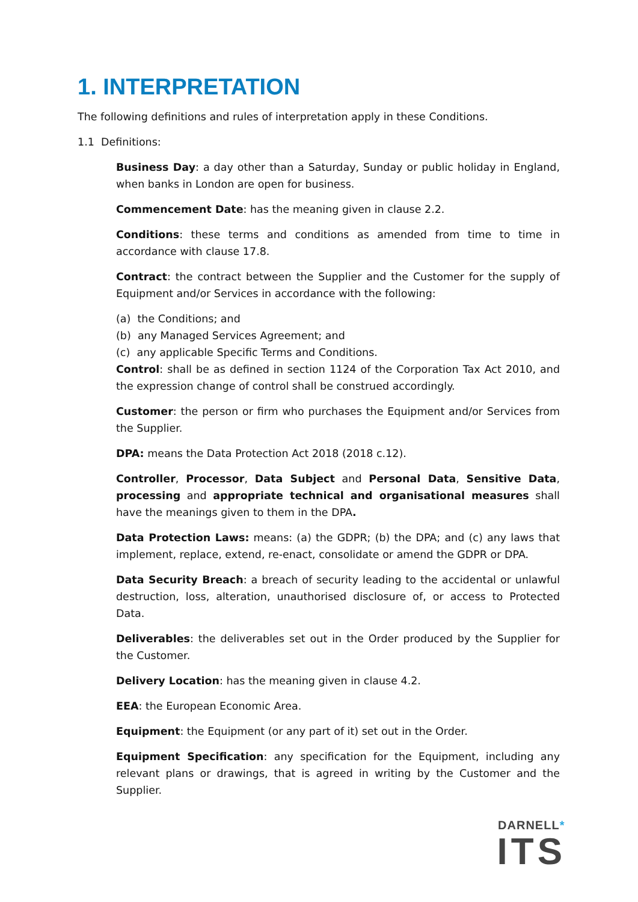1. INTERPRETATION
The following definitions and rules of interpretation apply in these Conditions.
1.1 Definitions:
Business Day: a day other than a Saturday, Sunday or public holiday in England, when banks in London are open for business.
Commencement Date: has the meaning given in clause 2.2.
Conditions: these terms and conditions as amended from time to time in accordance with clause 17.8.
Contract: the contract between the Supplier and the Customer for the supply of Equipment and/or Services in accordance with the following:
(a) the Conditions; and
(b) any Managed Services Agreement; and
(c) any applicable Specific Terms and Conditions.
Control: shall be as defined in section 1124 of the Corporation Tax Act 2010, and the expression change of control shall be construed accordingly.
Customer: the person or firm who purchases the Equipment and/or Services from the Supplier.
DPA: means the Data Protection Act 2018 (2018 c.12).
Controller, Processor, Data Subject and Personal Data, Sensitive Data, processing and appropriate technical and organisational measures shall have the meanings given to them in the DPA.
Data Protection Laws: means: (a) the GDPR; (b) the DPA; and (c) any laws that implement, replace, extend, re-enact, consolidate or amend the GDPR or DPA.
Data Security Breach: a breach of security leading to the accidental or unlawful destruction, loss, alteration, unauthorised disclosure of, or access to Protected Data.
Deliverables: the deliverables set out in the Order produced by the Supplier for the Customer.
Delivery Location: has the meaning given in clause 4.2.
EEA: the European Economic Area.
Equipment: the Equipment (or any part of it) set out in the Order.
Equipment Specification: any specification for the Equipment, including any relevant plans or drawings, that is agreed in writing by the Customer and the Supplier.
DARNELL*
ITS